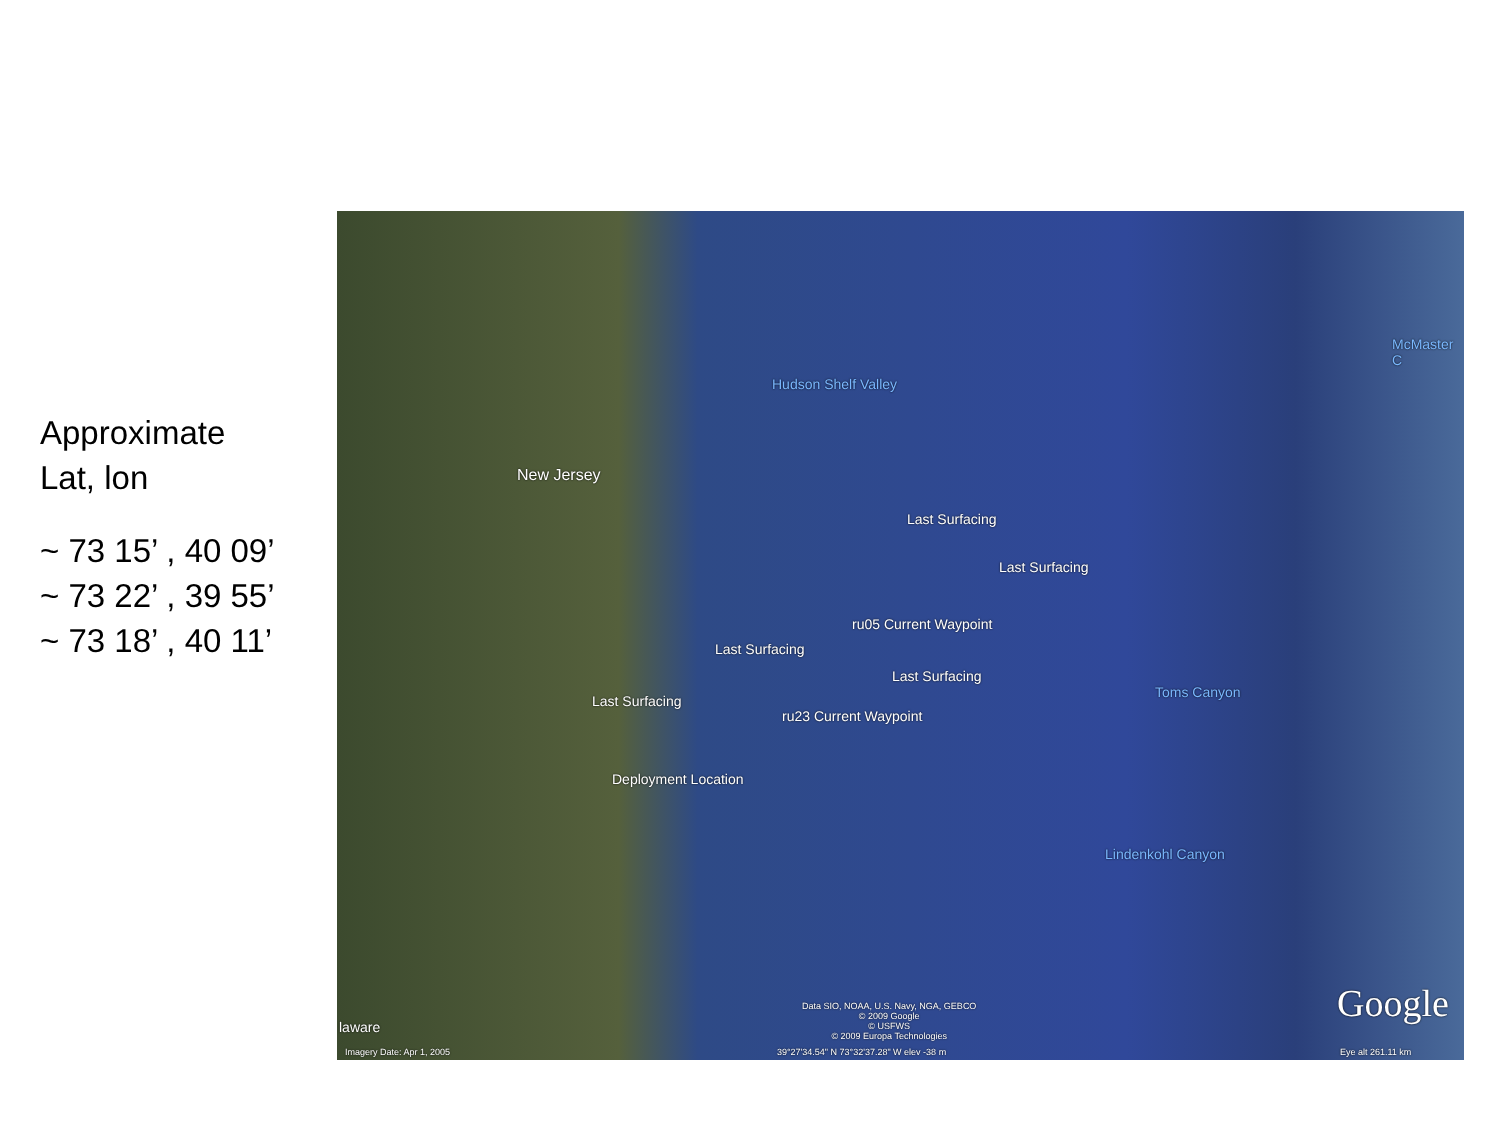Approximate
Lat, lon
~ 73 15’ , 40 09’
~ 73 22’ , 39 55’
~ 73 18’ , 40 11’
New Jersey
Hudson Shelf Valley
McMaster C
Last Surfacing
Last Surfacing
ru05 Current Waypoint
Last Surfacing
Last Surfacing
Toms Canyon
Last Surfacing
ru23 Current Waypoint
Deployment Location
Lindenkohl Canyon
laware
Google Data SIO, NOAA, U.S. Navy, NGA, GEBCO
© 2009 Google
© USFWS
© 2009 Europa Technologies
Imagery Date: Apr 1, 2005 39°27'34.54" N 73°32'37.28" W elev -38 m Eye alt 261.11 km